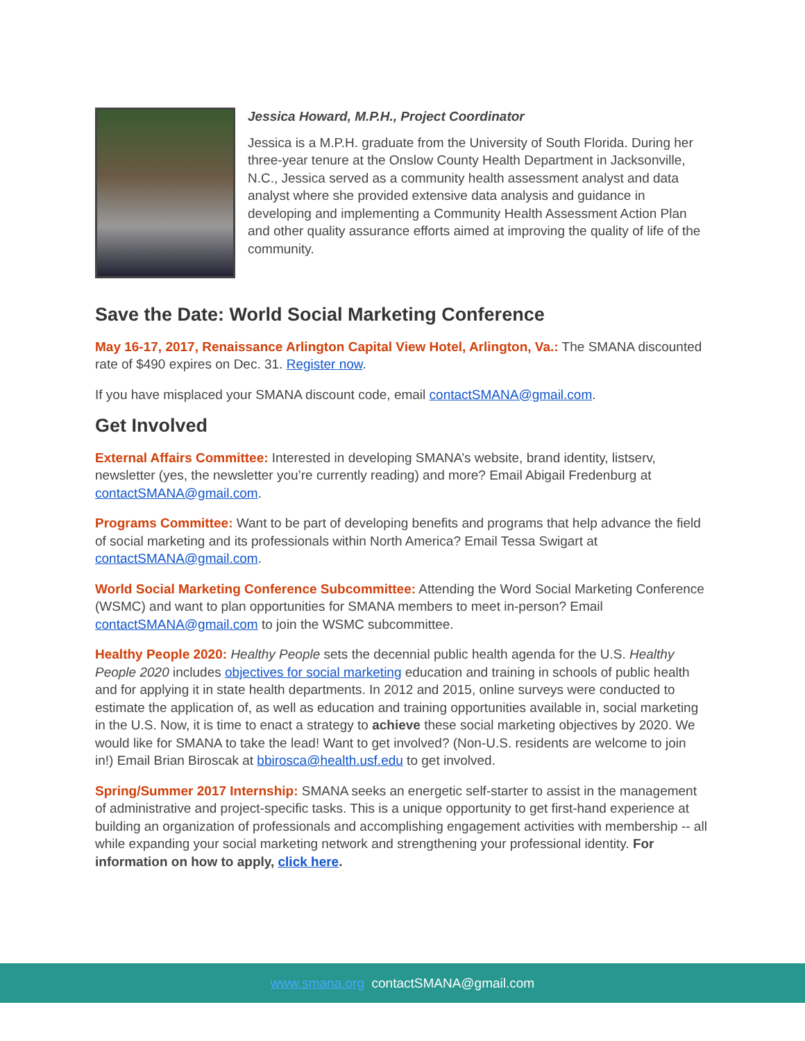Jessica Howard, M.P.H., Project Coordinator
Jessica is a M.P.H. graduate from the University of South Florida. During her three-year tenure at the Onslow County Health Department in Jacksonville, N.C., Jessica served as a community health assessment analyst and data analyst where she provided extensive data analysis and guidance in developing and implementing a Community Health Assessment Action Plan and other quality assurance efforts aimed at improving the quality of life of the community.
Save the Date: World Social Marketing Conference
May 16-17, 2017, Renaissance Arlington Capital View Hotel, Arlington, Va.: The SMANA discounted rate of $490 expires on Dec. 31. Register now.
If you have misplaced your SMANA discount code, email contactSMANA@gmail.com.
Get Involved
External Affairs Committee: Interested in developing SMANA’s website, brand identity, listserv, newsletter (yes, the newsletter you’re currently reading) and more? Email Abigail Fredenburg at contactSMANA@gmail.com.
Programs Committee: Want to be part of developing benefits and programs that help advance the field of social marketing and its professionals within North America? Email Tessa Swigart at contactSMANA@gmail.com.
World Social Marketing Conference Subcommittee: Attending the Word Social Marketing Conference (WSMC) and want to plan opportunities for SMANA members to meet in-person? Email contactSMANA@gmail.com to join the WSMC subcommittee.
Healthy People 2020: Healthy People sets the decennial public health agenda for the U.S. Healthy People 2020 includes objectives for social marketing education and training in schools of public health and for applying it in state health departments. In 2012 and 2015, online surveys were conducted to estimate the application of, as well as education and training opportunities available in, social marketing in the U.S. Now, it is time to enact a strategy to achieve these social marketing objectives by 2020. We would like for SMANA to take the lead! Want to get involved? (Non-U.S. residents are welcome to join in!) Email Brian Biroscak at bbirosca@health.usf.edu to get involved.
Spring/Summer 2017 Internship: SMANA seeks an energetic self-starter to assist in the management of administrative and project-specific tasks. This is a unique opportunity to get first-hand experience at building an organization of professionals and accomplishing engagement activities with membership -- all while expanding your social marketing network and strengthening your professional identity. For information on how to apply, click here.
www.smana.org contactSMANA@gmail.com